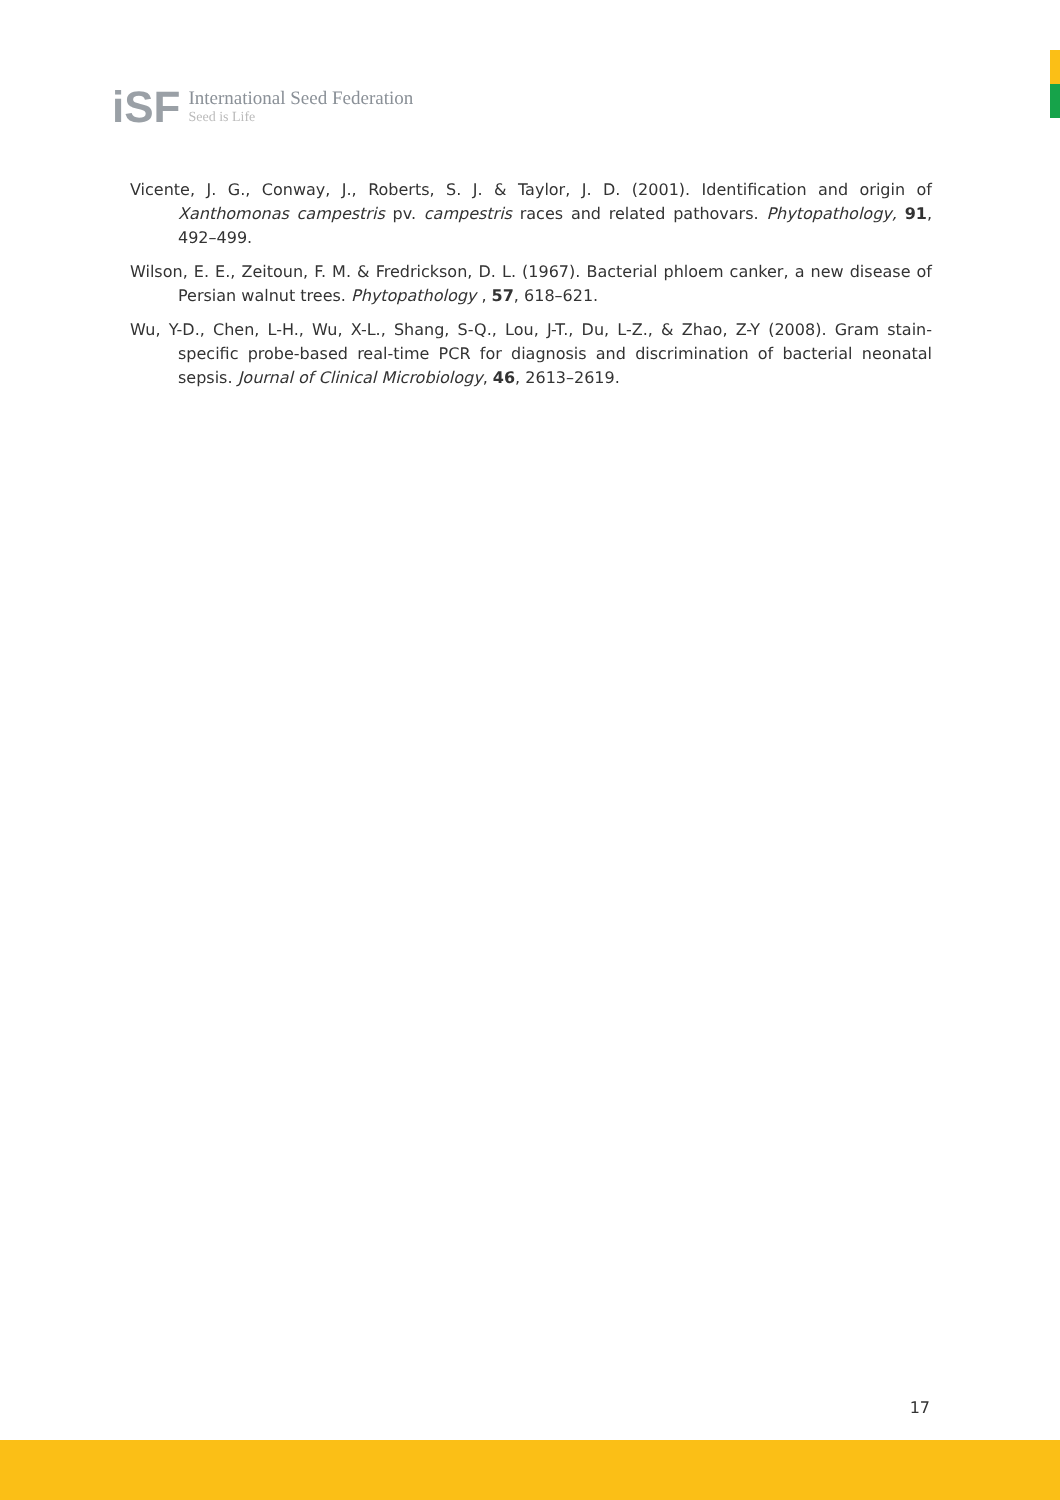iSF International Seed Federation
Seed is Life
Vicente, J. G., Conway, J., Roberts, S. J. & Taylor, J. D. (2001). Identification and origin of Xanthomonas campestris pv. campestris races and related pathovars. Phytopathology, 91, 492–499.
Wilson, E. E., Zeitoun, F. M. & Fredrickson, D. L. (1967). Bacterial phloem canker, a new disease of Persian walnut trees. Phytopathology , 57, 618–621.
Wu, Y-D., Chen, L-H., Wu, X-L., Shang, S-Q., Lou, J-T., Du, L-Z., & Zhao, Z-Y (2008). Gram stain-specific probe-based real-time PCR for diagnosis and discrimination of bacterial neonatal sepsis. Journal of Clinical Microbiology, 46, 2613–2619.
17